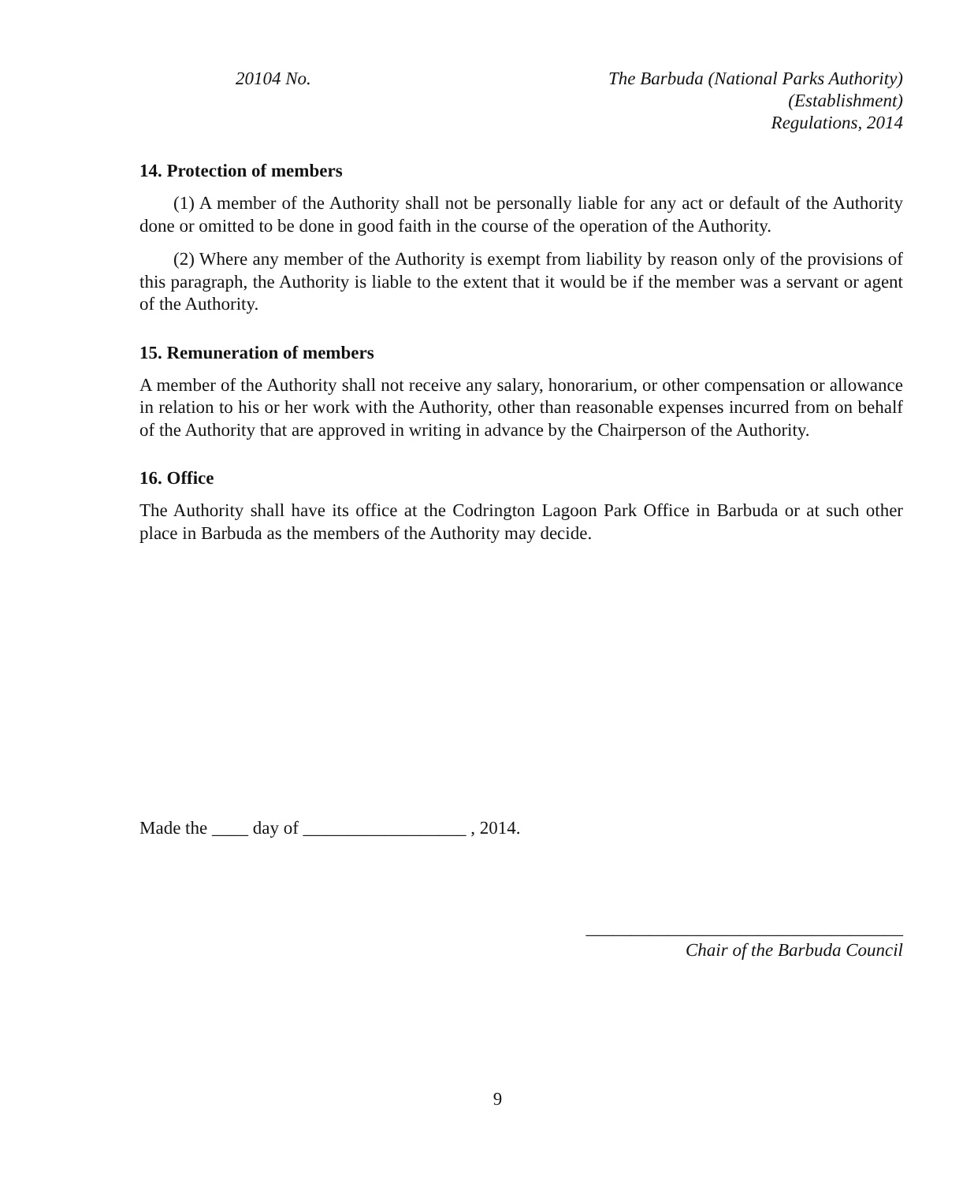20104 No. The Barbuda (National Parks Authority)(Establishment)
Regulations, 2014
14. Protection of members
(1) A member of the Authority shall not be personally liable for any act or default of the Authority done or omitted to be done in good faith in the course of the operation of the Authority.
(2) Where any member of the Authority is exempt from liability by reason only of the provisions of this paragraph, the Authority is liable to the extent that it would be if the member was a servant or agent of the Authority.
15. Remuneration of members
A member of the Authority shall not receive any salary, honorarium, or other compensation or allowance in relation to his or her work with the Authority, other than reasonable expenses incurred from on behalf of the Authority that are approved in writing in advance by the Chairperson of the Authority.
16. Office
The Authority shall have its office at the Codrington Lagoon Park Office in Barbuda or at such other place in Barbuda as the members of the Authority may decide.
Made the ____ day of __________________ , 2014.
___________________________________
Chair of the Barbuda Council
9